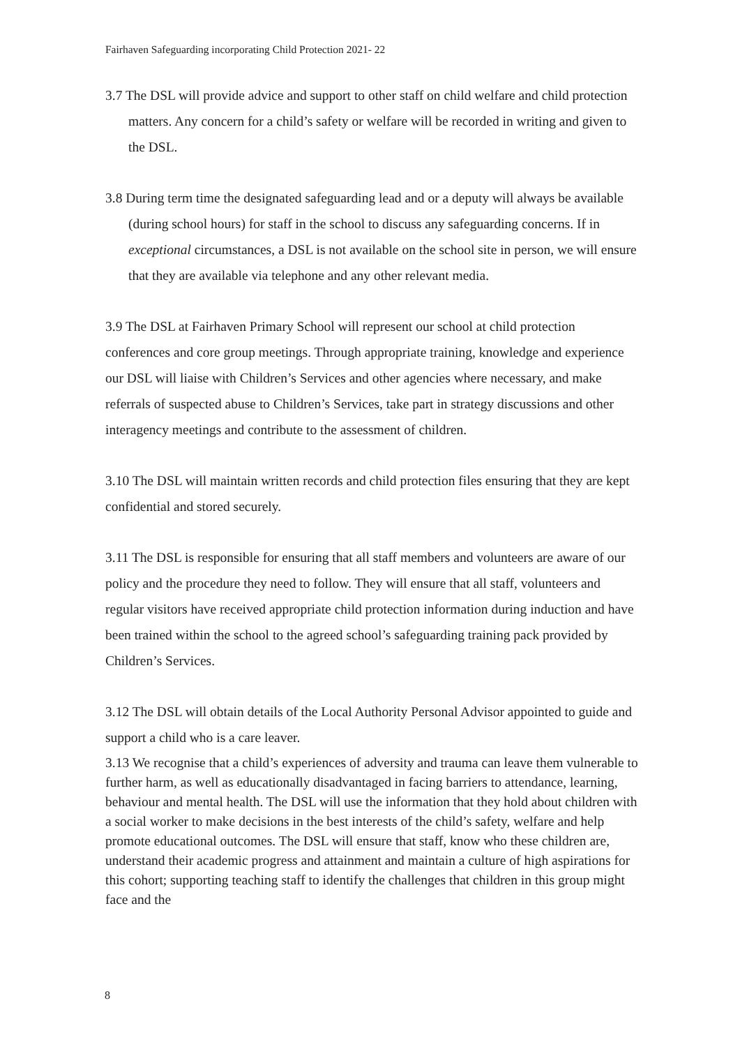Fairhaven Safeguarding incorporating Child Protection 2021- 22
3.7 The DSL will provide advice and support to other staff on child welfare and child protection matters. Any concern for a child’s safety or welfare will be recorded in writing and given to the DSL.
3.8 During term time the designated safeguarding lead and or a deputy will always be available (during school hours) for staff in the school to discuss any safeguarding concerns. If in exceptional circumstances, a DSL is not available on the school site in person, we will ensure that they are available via telephone and any other relevant media.
3.9 The DSL at Fairhaven Primary School will represent our school at child protection conferences and core group meetings. Through appropriate training, knowledge and experience our DSL will liaise with Children’s Services and other agencies where necessary, and make referrals of suspected abuse to Children’s Services, take part in strategy discussions and other interagency meetings and contribute to the assessment of children.
3.10 The DSL will maintain written records and child protection files ensuring that they are kept confidential and stored securely.
3.11 The DSL is responsible for ensuring that all staff members and volunteers are aware of our policy and the procedure they need to follow. They will ensure that all staff, volunteers and regular visitors have received appropriate child protection information during induction and have been trained within the school to the agreed school’s safeguarding training pack provided by Children’s Services.
3.12 The DSL will obtain details of the Local Authority Personal Advisor appointed to guide and support a child who is a care leaver.
3.13 We recognise that a child’s experiences of adversity and trauma can leave them vulnerable to further harm, as well as educationally disadvantaged in facing barriers to attendance, learning, behaviour and mental health. The DSL will use the information that they hold about children with a social worker to make decisions in the best interests of the child’s safety, welfare and help promote educational outcomes. The DSL will ensure that staff, know who these children are, understand their academic progress and attainment and maintain a culture of high aspirations for this cohort; supporting teaching staff to identify the challenges that children in this group might face and the
8